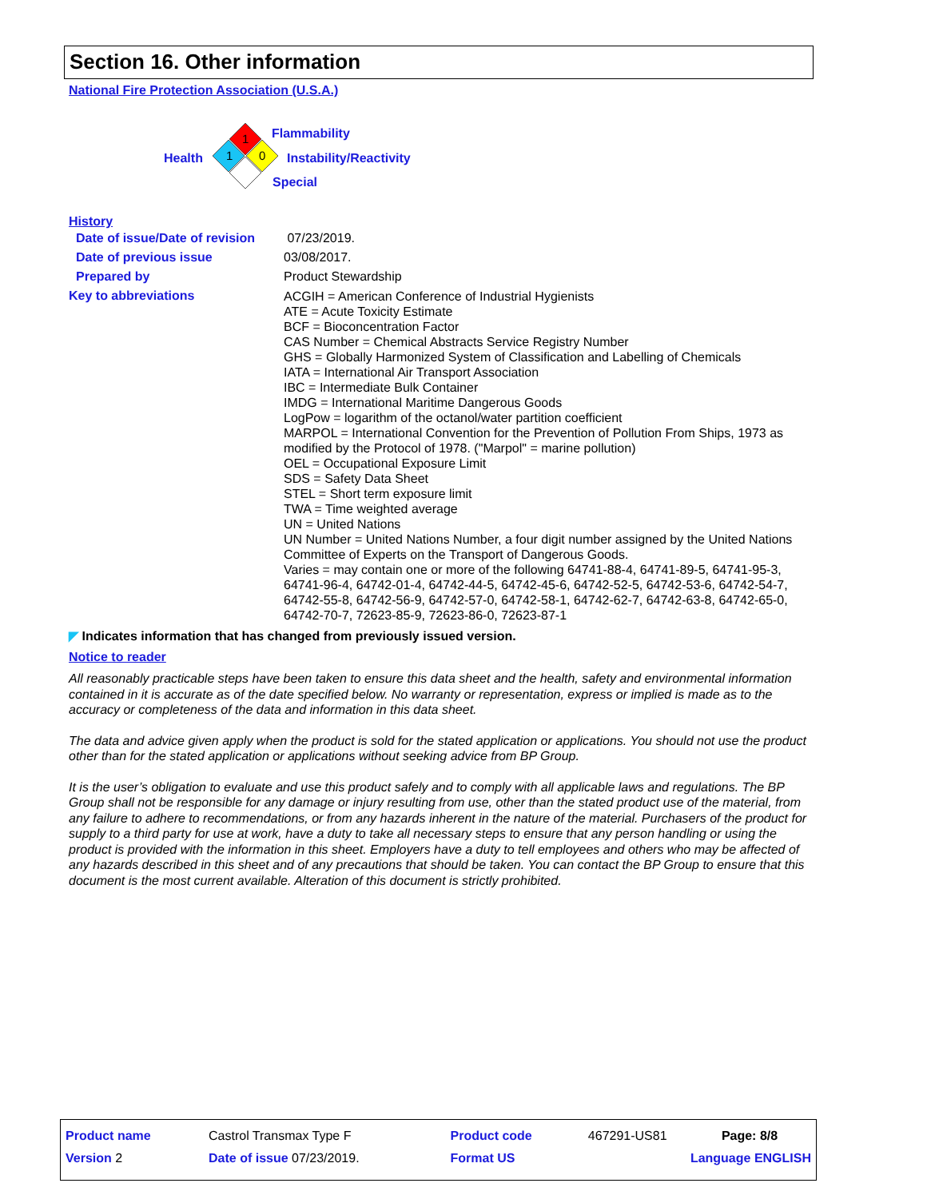Section 16. Other information
National Fire Protection Association (U.S.A.)
1
1
0
Flammability
Health Instability/Reactivity
Special
History
| Date of issue/Date of revision | 07/23/2019. |
| Date of previous issue | 03/08/2017. |
| Prepared by | Product Stewardship |
| Key to abbreviations | ACGIH = American Conference of Industrial Hygienists ATE = Acute Toxicity Estimate BCF = Bioconcentration Factor CAS Number = Chemical Abstracts Service Registry Number GHS = Globally Harmonized System of Classification and Labelling of Chemicals IATA = International Air Transport Association IBC = Intermediate Bulk Container IMDG = International Maritime Dangerous Goods LogPow = logarithm of the octanol/water partition coefficient MARPOL = International Convention for the Prevention of Pollution From Ships, 1973 as modified by the Protocol of 1978. ("Marpol" = marine pollution) OEL = Occupational Exposure Limit SDS = Safety Data Sheet STEL = Short term exposure limit TWA = Time weighted average UN = United Nations UN Number = United Nations Number, a four digit number assigned by the United Nations Committee of Experts on the Transport of Dangerous Goods. Varies = may contain one or more of the following 64741-88-4, 64741-89-5, 64741-95-3, 64741-96-4, 64742-01-4, 64742-44-5, 64742-45-6, 64742-52-5, 64742-53-6, 64742-54-7, 64742-55-8, 64742-56-9, 64742-57-0, 64742-58-1, 64742-62-7, 64742-63-8, 64742-65-0, 64742-70-7, 72623-85-9, 72623-86-0, 72623-87-1 |
◤ Indicates information that has changed from previously issued version.
Notice to reader
All reasonably practicable steps have been taken to ensure this data sheet and the health, safety and environmental information contained in it is accurate as of the date specified below. No warranty or representation, express or implied is made as to the accuracy or completeness of the data and information in this data sheet.
The data and advice given apply when the product is sold for the stated application or applications. You should not use the product other than for the stated application or applications without seeking advice from BP Group.
It is the user’s obligation to evaluate and use this product safely and to comply with all applicable laws and regulations. The BP Group shall not be responsible for any damage or injury resulting from use, other than the stated product use of the material, from any failure to adhere to recommendations, or from any hazards inherent in the nature of the material. Purchasers of the product for supply to a third party for use at work, have a duty to take all necessary steps to ensure that any person handling or using the product is provided with the information in this sheet. Employers have a duty to tell employees and others who may be affected of any hazards described in this sheet and of any precautions that should be taken. You can contact the BP Group to ensure that this document is the most current available. Alteration of this document is strictly prohibited.
| Product name | Castrol Transmax Type F | Product code | 467291-US81 | Page: 8/8 |
| Version 2 | Date of issue 07/23/2019. | Format US | Language ENGLISH | |